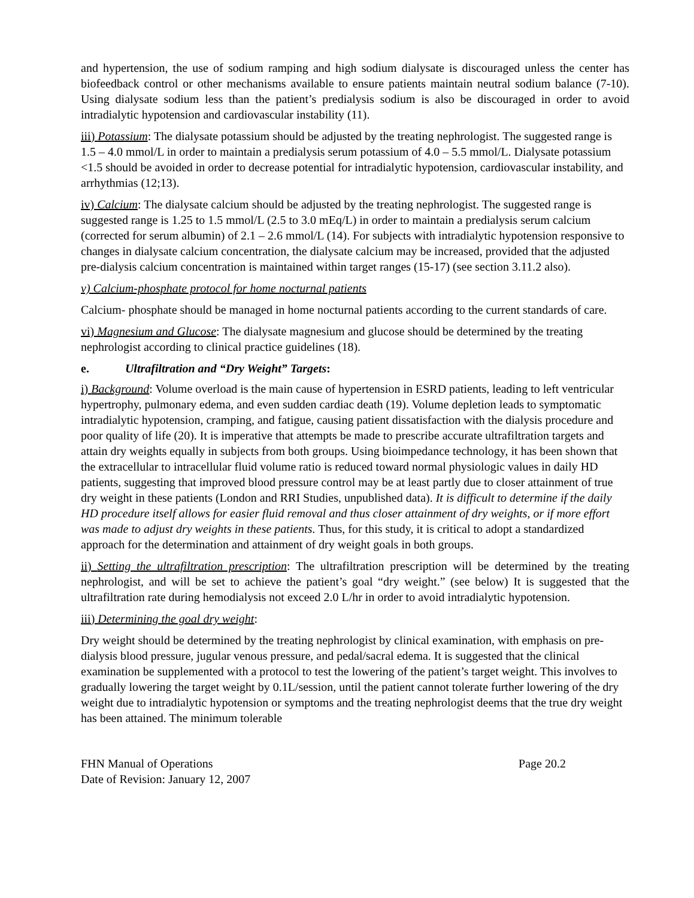and hypertension, the use of sodium ramping and high sodium dialysate is discouraged unless the center has biofeedback control or other mechanisms available to ensure patients maintain neutral sodium balance (7-10). Using dialysate sodium less than the patient’s predialysis sodium is also be discouraged in order to avoid intradialytic hypotension and cardiovascular instability (11).
iii) Potassium: The dialysate potassium should be adjusted by the treating nephrologist. The suggested range is 1.5 – 4.0 mmol/L in order to maintain a predialysis serum potassium of 4.0 – 5.5 mmol/L. Dialysate potassium <1.5 should be avoided in order to decrease potential for intradialytic hypotension, cardiovascular instability, and arrhythmias (12;13).
iv) Calcium: The dialysate calcium should be adjusted by the treating nephrologist. The suggested range is suggested range is 1.25 to 1.5 mmol/L (2.5 to 3.0 mEq/L) in order to maintain a predialysis serum calcium (corrected for serum albumin) of 2.1 – 2.6 mmol/L (14). For subjects with intradialytic hypotension responsive to changes in dialysate calcium concentration, the dialysate calcium may be increased, provided that the adjusted pre-dialysis calcium concentration is maintained within target ranges (15-17) (see section 3.11.2 also).
v) Calcium-phosphate protocol for home nocturnal patients
Calcium- phosphate should be managed in home nocturnal patients according to the current standards of care.
vi) Magnesium and Glucose: The dialysate magnesium and glucose should be determined by the treating nephrologist according to clinical practice guidelines (18).
e. Ultrafiltration and “Dry Weight” Targets:
i) Background: Volume overload is the main cause of hypertension in ESRD patients, leading to left ventricular hypertrophy, pulmonary edema, and even sudden cardiac death (19). Volume depletion leads to symptomatic intradialytic hypotension, cramping, and fatigue, causing patient dissatisfaction with the dialysis procedure and poor quality of life (20). It is imperative that attempts be made to prescribe accurate ultrafiltration targets and attain dry weights equally in subjects from both groups. Using bioimpedance technology, it has been shown that the extracellular to intracellular fluid volume ratio is reduced toward normal physiologic values in daily HD patients, suggesting that improved blood pressure control may be at least partly due to closer attainment of true dry weight in these patients (London and RRI Studies, unpublished data). It is difficult to determine if the daily HD procedure itself allows for easier fluid removal and thus closer attainment of dry weights, or if more effort was made to adjust dry weights in these patients. Thus, for this study, it is critical to adopt a standardized approach for the determination and attainment of dry weight goals in both groups.
ii) Setting the ultrafiltration prescription: The ultrafiltration prescription will be determined by the treating nephrologist, and will be set to achieve the patient’s goal “dry weight.” (see below) It is suggested that the ultrafiltration rate during hemodialysis not exceed 2.0 L/hr in order to avoid intradialytic hypotension.
iii) Determining the goal dry weight:
Dry weight should be determined by the treating nephrologist by clinical examination, with emphasis on pre-dialysis blood pressure, jugular venous pressure, and pedal/sacral edema. It is suggested that the clinical examination be supplemented with a protocol to test the lowering of the patient’s target weight. This involves to gradually lowering the target weight by 0.1L/session, until the patient cannot tolerate further lowering of the dry weight due to intradialytic hypotension or symptoms and the treating nephrologist deems that the true dry weight has been attained. The minimum tolerable
FHN Manual of Operations Page 20.2
Date of Revision: January 12, 2007